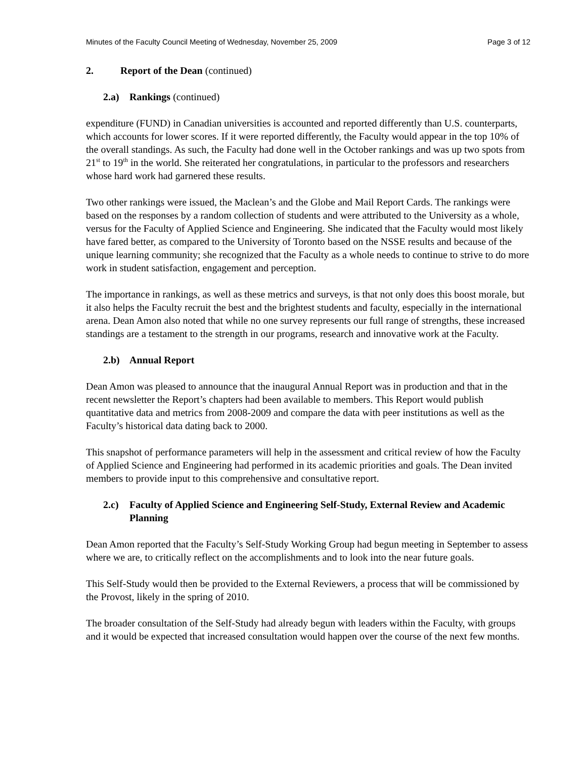Minutes of the Faculty Council Meeting of Wednesday, November 25, 2009 Page 3 of 12
2. Report of the Dean (continued)
2.a) Rankings (continued)
expenditure (FUND) in Canadian universities is accounted and reported differently than U.S. counterparts, which accounts for lower scores. If it were reported differently, the Faculty would appear in the top 10% of the overall standings. As such, the Faculty had done well in the October rankings and was up two spots from 21<sup>st</sup> to 19<sup>th</sup> in the world. She reiterated her congratulations, in particular to the professors and researchers whose hard work had garnered these results.
Two other rankings were issued, the Maclean’s and the Globe and Mail Report Cards. The rankings were based on the responses by a random collection of students and were attributed to the University as a whole, versus for the Faculty of Applied Science and Engineering. She indicated that the Faculty would most likely have fared better, as compared to the University of Toronto based on the NSSE results and because of the unique learning community; she recognized that the Faculty as a whole needs to continue to strive to do more work in student satisfaction, engagement and perception.
The importance in rankings, as well as these metrics and surveys, is that not only does this boost morale, but it also helps the Faculty recruit the best and the brightest students and faculty, especially in the international arena. Dean Amon also noted that while no one survey represents our full range of strengths, these increased standings are a testament to the strength in our programs, research and innovative work at the Faculty.
2.b) Annual Report
Dean Amon was pleased to announce that the inaugural Annual Report was in production and that in the recent newsletter the Report’s chapters had been available to members. This Report would publish quantitative data and metrics from 2008-2009 and compare the data with peer institutions as well as the Faculty’s historical data dating back to 2000.
This snapshot of performance parameters will help in the assessment and critical review of how the Faculty of Applied Science and Engineering had performed in its academic priorities and goals. The Dean invited members to provide input to this comprehensive and consultative report.
2.c) Faculty of Applied Science and Engineering Self-Study, External Review and Academic Planning
Dean Amon reported that the Faculty’s Self-Study Working Group had begun meeting in September to assess where we are, to critically reflect on the accomplishments and to look into the near future goals.
This Self-Study would then be provided to the External Reviewers, a process that will be commissioned by the Provost, likely in the spring of 2010.
The broader consultation of the Self-Study had already begun with leaders within the Faculty, with groups and it would be expected that increased consultation would happen over the course of the next few months.